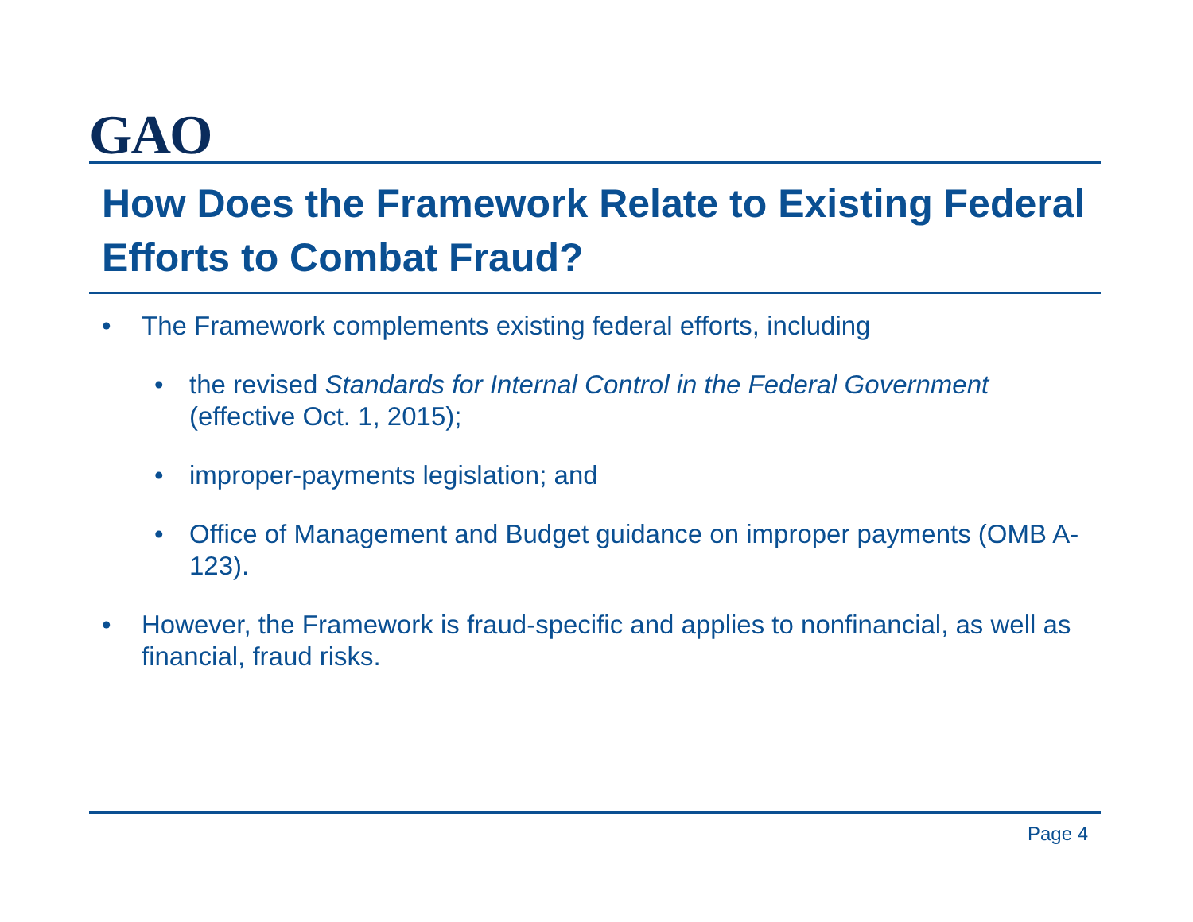GAO
How Does the Framework Relate to Existing Federal Efforts to Combat Fraud?
• The Framework complements existing federal efforts, including
• the revised Standards for Internal Control in the Federal Government (effective Oct. 1, 2015);
• improper-payments legislation; and
• Office of Management and Budget guidance on improper payments (OMB A-123).
• However, the Framework is fraud-specific and applies to nonfinancial, as well as financial, fraud risks.
Page 4